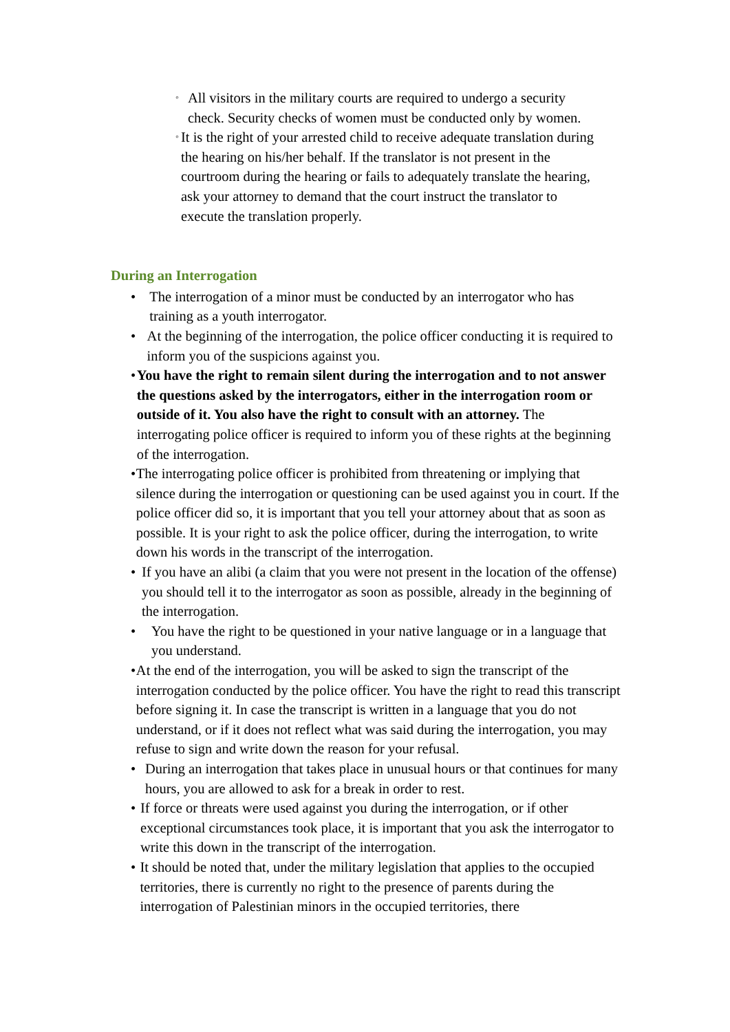◦ All visitors in the military courts are required to undergo a security check. Security checks of women must be conducted only by women.
◦ It is the right of your arrested child to receive adequate translation during the hearing on his/her behalf. If the translator is not present in the courtroom during the hearing or fails to adequately translate the hearing, ask your attorney to demand that the court instruct the translator to execute the translation properly.
During an Interrogation
• The interrogation of a minor must be conducted by an interrogator who has training as a youth interrogator.
• At the beginning of the interrogation, the police officer conducting it is required to inform you of the suspicions against you.
• You have the right to remain silent during the interrogation and to not answer the questions asked by the interrogators, either in the interrogation room or outside of it. You also have the right to consult with an attorney. The interrogating police officer is required to inform you of these rights at the beginning of the interrogation.
• The interrogating police officer is prohibited from threatening or implying that silence during the interrogation or questioning can be used against you in court. If the police officer did so, it is important that you tell your attorney about that as soon as possible. It is your right to ask the police officer, during the interrogation, to write down his words in the transcript of the interrogation.
• If you have an alibi (a claim that you were not present in the location of the offense) you should tell it to the interrogator as soon as possible, already in the beginning of the interrogation.
• You have the right to be questioned in your native language or in a language that you understand.
• At the end of the interrogation, you will be asked to sign the transcript of the interrogation conducted by the police officer. You have the right to read this transcript before signing it. In case the transcript is written in a language that you do not understand, or if it does not reflect what was said during the interrogation, you may refuse to sign and write down the reason for your refusal.
• During an interrogation that takes place in unusual hours or that continues for many hours, you are allowed to ask for a break in order to rest.
• If force or threats were used against you during the interrogation, or if other exceptional circumstances took place, it is important that you ask the interrogator to write this down in the transcript of the interrogation.
• It should be noted that, under the military legislation that applies to the occupied territories, there is currently no right to the presence of parents during the interrogation of Palestinian minors in the occupied territories, there